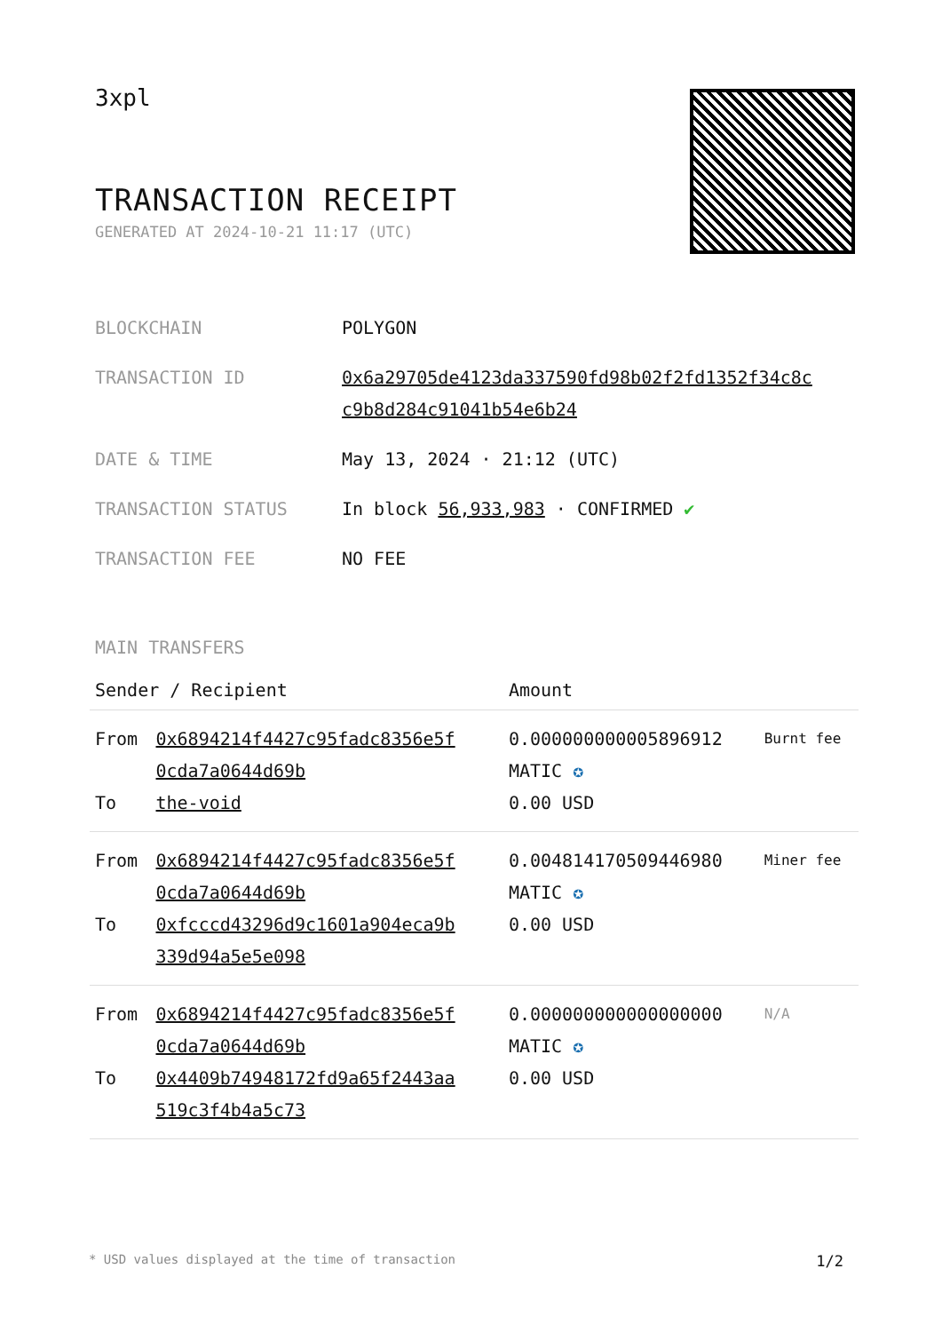3xpl
TRANSACTION RECEIPT
GENERATED AT 2024-10-21 11:17 (UTC)
| BLOCKCHAIN | POLYGON |
| TRANSACTION ID | 0x6a29705de4123da337590fd98b02f2fd1352f34c8c c9b8d284c91041b54e6b24 |
| DATE & TIME | May 13, 2024 · 21:12 (UTC) |
| TRANSACTION STATUS | In block 56,933,983 · CONFIRMED ✔ |
| TRANSACTION FEE | NO FEE |
MAIN TRANSFERS
| Sender / Recipient | | Amount | |
| --- | --- | --- | --- |
| From To | 0x6894214f4427c95fadc8356e5f 0cda7a0644d69b the-void | 0.000000000005896912 MATIC ✪ 0.00 USD | Burnt fee |
| From To | 0x6894214f4427c95fadc8356e5f 0cda7a0644d69b 0xfcccd43296d9c1601a904eca9b 339d94a5e5e098 | 0.004814170509446980 MATIC ✪ 0.00 USD | Miner fee |
| From To | 0x6894214f4427c95fadc8356e5f 0cda7a0644d69b 0x4409b74948172fd9a65f2443aa 519c3f4b4a5c73 | 0.000000000000000000 MATIC ✪ 0.00 USD | N/A |
* USD values displayed at the time of transaction 1/2